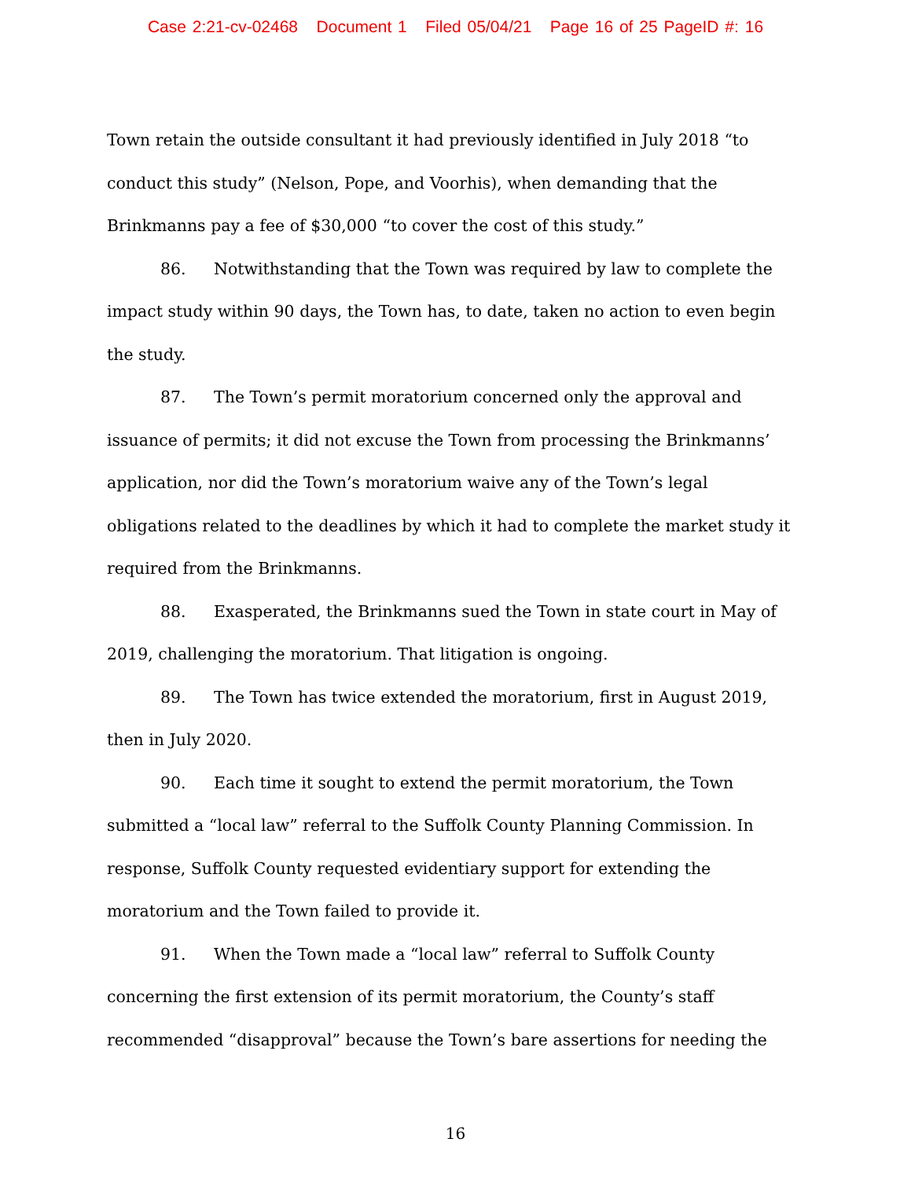Case 2:21-cv-02468 Document 1 Filed 05/04/21 Page 16 of 25 PageID #: 16
Town retain the outside consultant it had previously identified in July 2018 “to conduct this study” (Nelson, Pope, and Voorhis), when demanding that the Brinkmanns pay a fee of $30,000 “to cover the cost of this study.”
86. Notwithstanding that the Town was required by law to complete the impact study within 90 days, the Town has, to date, taken no action to even begin the study.
87. The Town’s permit moratorium concerned only the approval and issuance of permits; it did not excuse the Town from processing the Brinkmanns’ application, nor did the Town’s moratorium waive any of the Town’s legal obligations related to the deadlines by which it had to complete the market study it required from the Brinkmanns.
88. Exasperated, the Brinkmanns sued the Town in state court in May of 2019, challenging the moratorium. That litigation is ongoing.
89. The Town has twice extended the moratorium, first in August 2019, then in July 2020.
90. Each time it sought to extend the permit moratorium, the Town submitted a “local law” referral to the Suffolk County Planning Commission. In response, Suffolk County requested evidentiary support for extending the moratorium and the Town failed to provide it.
91. When the Town made a “local law” referral to Suffolk County concerning the first extension of its permit moratorium, the County’s staff recommended “disapproval” because the Town’s bare assertions for needing the
16